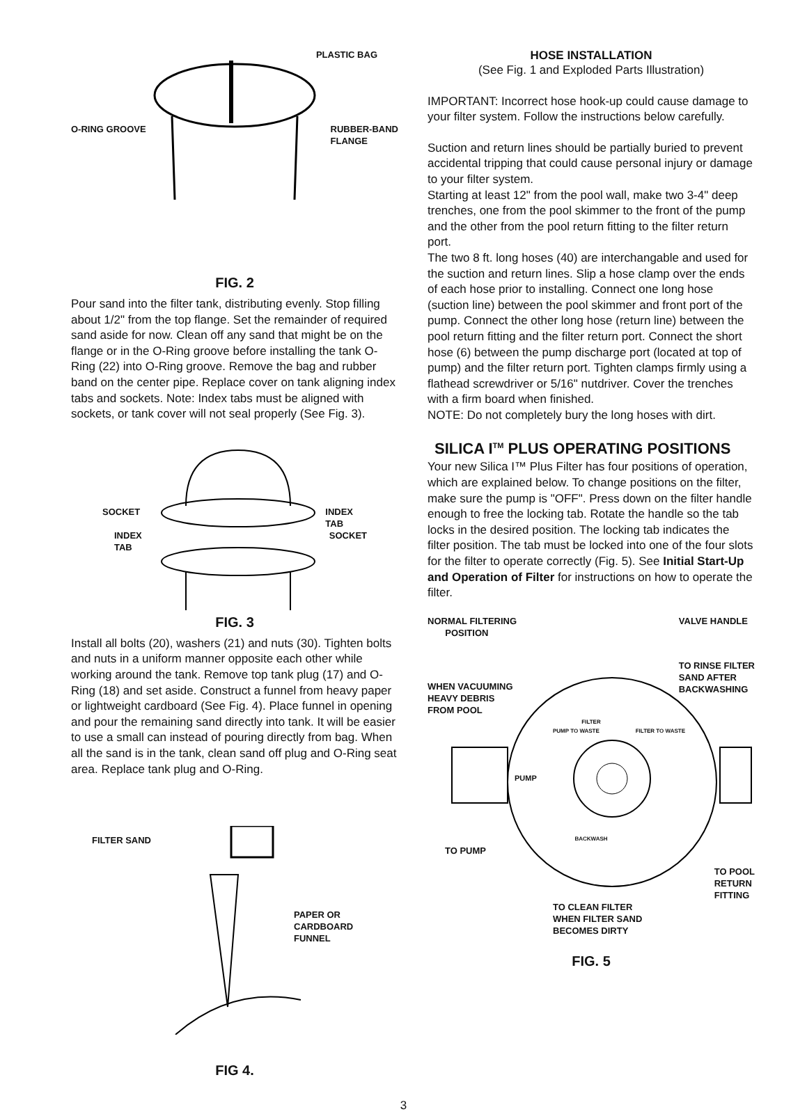PLASTIC BAG
O-RING GROOVE RUBBER-BAND
FLANGE
FIG. 2
Pour sand into the filter tank, distributing evenly. Stop filling about 1/2" from the top flange. Set the remainder of required sand aside for now. Clean off any sand that might be on the flange or in the O-Ring groove before installing the tank O-Ring (22) into O-Ring groove. Remove the bag and rubber band on the center pipe. Replace cover on tank aligning index tabs and sockets. Note: Index tabs must be aligned with sockets, or tank cover will not seal properly (See Fig. 3).
SOCKET INDEX
TAB
INDEX
TAB SOCKET
FIG. 3
Install all bolts (20), washers (21) and nuts (30). Tighten bolts and nuts in a uniform manner opposite each other while working around the tank. Remove top tank plug (17) and O-Ring (18) and set aside. Construct a funnel from heavy paper or lightweight cardboard (See Fig. 4). Place funnel in opening and pour the remaining sand directly into tank. It will be easier to use a small can instead of pouring directly from bag. When all the sand is in the tank, clean sand off plug and O-Ring seat area. Replace tank plug and O-Ring.
FILTER SAND
PAPER OR
CARDBOARD
FUNNEL
FIG 4.
HOSE INSTALLATION
(See Fig. 1 and Exploded Parts Illustration)
IMPORTANT: Incorrect hose hook-up could cause damage to your filter system. Follow the instructions below carefully.
Suction and return lines should be partially buried to prevent accidental tripping that could cause personal injury or damage to your filter system.
Starting at least 12" from the pool wall, make two 3-4" deep trenches, one from the pool skimmer to the front of the pump and the other from the pool return fitting to the filter return port.
The two 8 ft. long hoses (40) are interchangable and used for the suction and return lines. Slip a hose clamp over the ends of each hose prior to installing. Connect one long hose (suction line) between the pool skimmer and front port of the pump. Connect the other long hose (return line) between the pool return fitting and the filter return port. Connect the short hose (6) between the pump discharge port (located at top of pump) and the filter return port. Tighten clamps firmly using a flathead screwdriver or 5/16" nutdriver. Cover the trenches with a firm board when finished.
NOTE: Do not completely bury the long hoses with dirt.
SILICA I<sup>TM</sup> PLUS OPERATING POSITIONS
Your new Silica I™ Plus Filter has four positions of operation, which are explained below. To change positions on the filter, make sure the pump is "OFF". Press down on the filter handle enough to free the locking tab. Rotate the handle so the tab locks in the desired position. The locking tab indicates the filter position. The tab must be locked into one of the four slots for the filter to operate correctly (Fig. 5). See Initial Start-Up and Operation of Filter for instructions on how to operate the filter.
NORMAL FILTERING
POSITION VALVE HANDLE
WHEN VACUUMING
HEAVY DEBRIS
FROM POOL TO RINSE FILTER
SAND AFTER
BACKWASHING
FILTER
PUMP TO WASTE FILTER TO WASTE
PUMP
BACKWASH
TO PUMP TO POOL
RETURN
FITTING
TO CLEAN FILTER
WHEN FILTER SAND
BECOMES DIRTY
FIG. 5
3